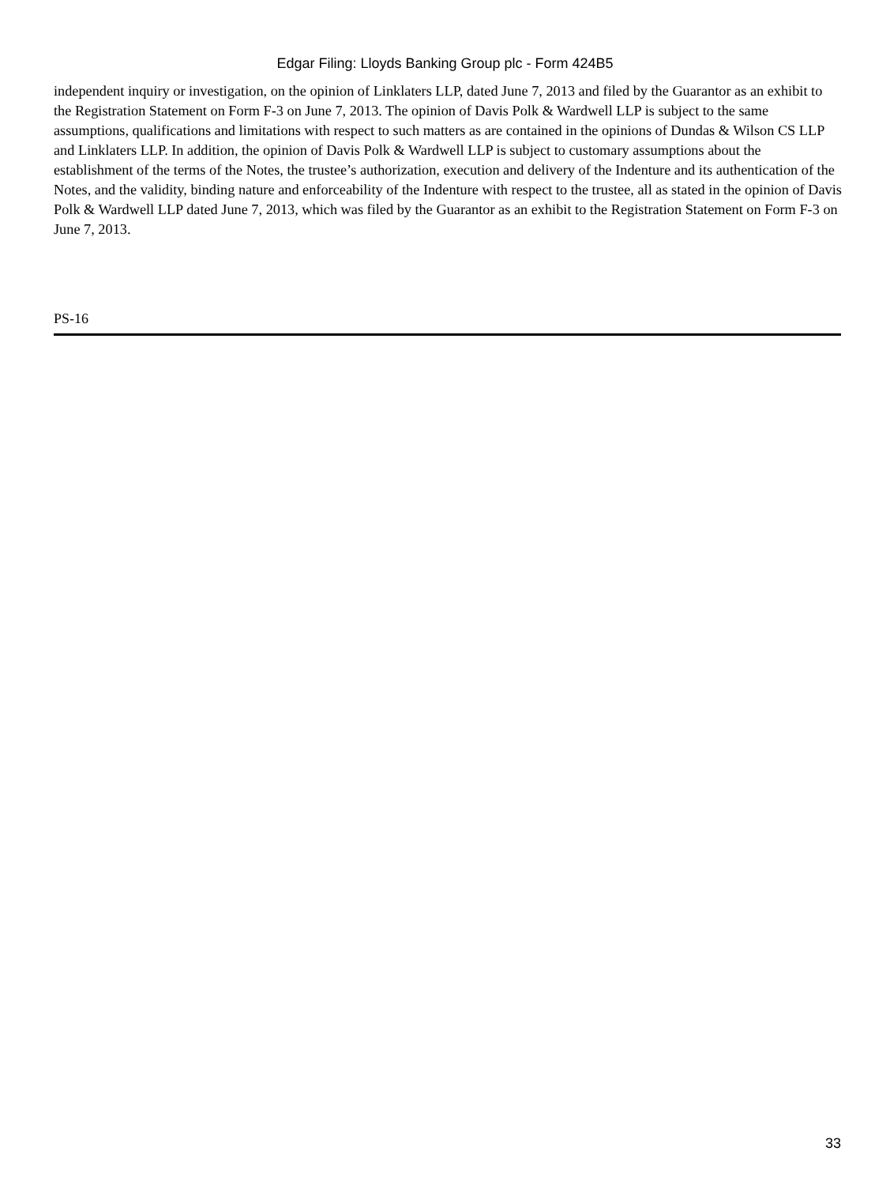Edgar Filing: Lloyds Banking Group plc - Form 424B5
independent inquiry or investigation, on the opinion of Linklaters LLP, dated June 7, 2013 and filed by the Guarantor as an exhibit to the Registration Statement on Form F-3 on June 7, 2013. The opinion of Davis Polk & Wardwell LLP is subject to the same assumptions, qualifications and limitations with respect to such matters as are contained in the opinions of Dundas & Wilson CS LLP and Linklaters LLP. In addition, the opinion of Davis Polk & Wardwell LLP is subject to customary assumptions about the establishment of the terms of the Notes, the trustee’s authorization, execution and delivery of the Indenture and its authentication of the Notes, and the validity, binding nature and enforceability of the Indenture with respect to the trustee, all as stated in the opinion of Davis Polk & Wardwell LLP dated June 7, 2013, which was filed by the Guarantor as an exhibit to the Registration Statement on Form F-3 on June 7, 2013.
PS-16
33